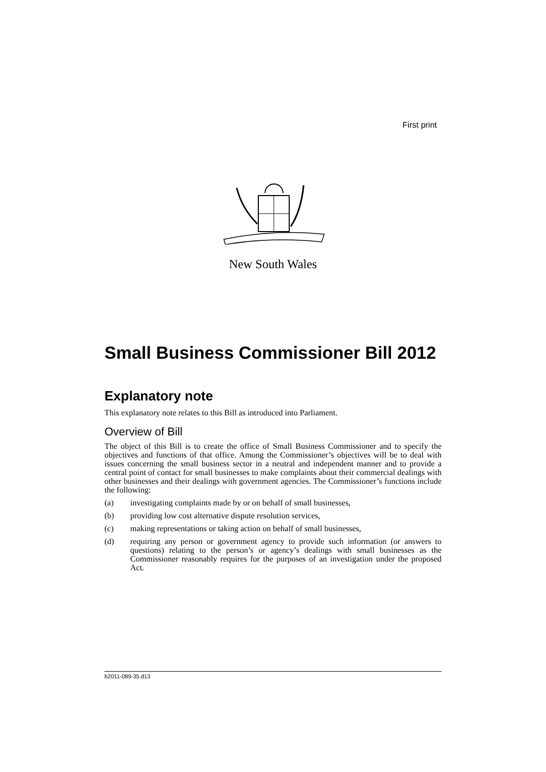First print
New South Wales
Small Business Commissioner Bill 2012
Explanatory note
This explanatory note relates to this Bill as introduced into Parliament.
Overview of Bill
The object of this Bill is to create the office of Small Business Commissioner and to specify the objectives and functions of that office. Among the Commissioner’s objectives will be to deal with issues concerning the small business sector in a neutral and independent manner and to provide a central point of contact for small businesses to make complaints about their commercial dealings with other businesses and their dealings with government agencies. The Commissioner’s functions include the following:
(a) investigating complaints made by or on behalf of small businesses,
(b) providing low cost alternative dispute resolution services,
(c) making representations or taking action on behalf of small businesses,
(d) requiring any person or government agency to provide such information (or answers to questions) relating to the person’s or agency’s dealings with small businesses as the Commissioner reasonably requires for the purposes of an investigation under the proposed Act.
b2011-089-35.d13